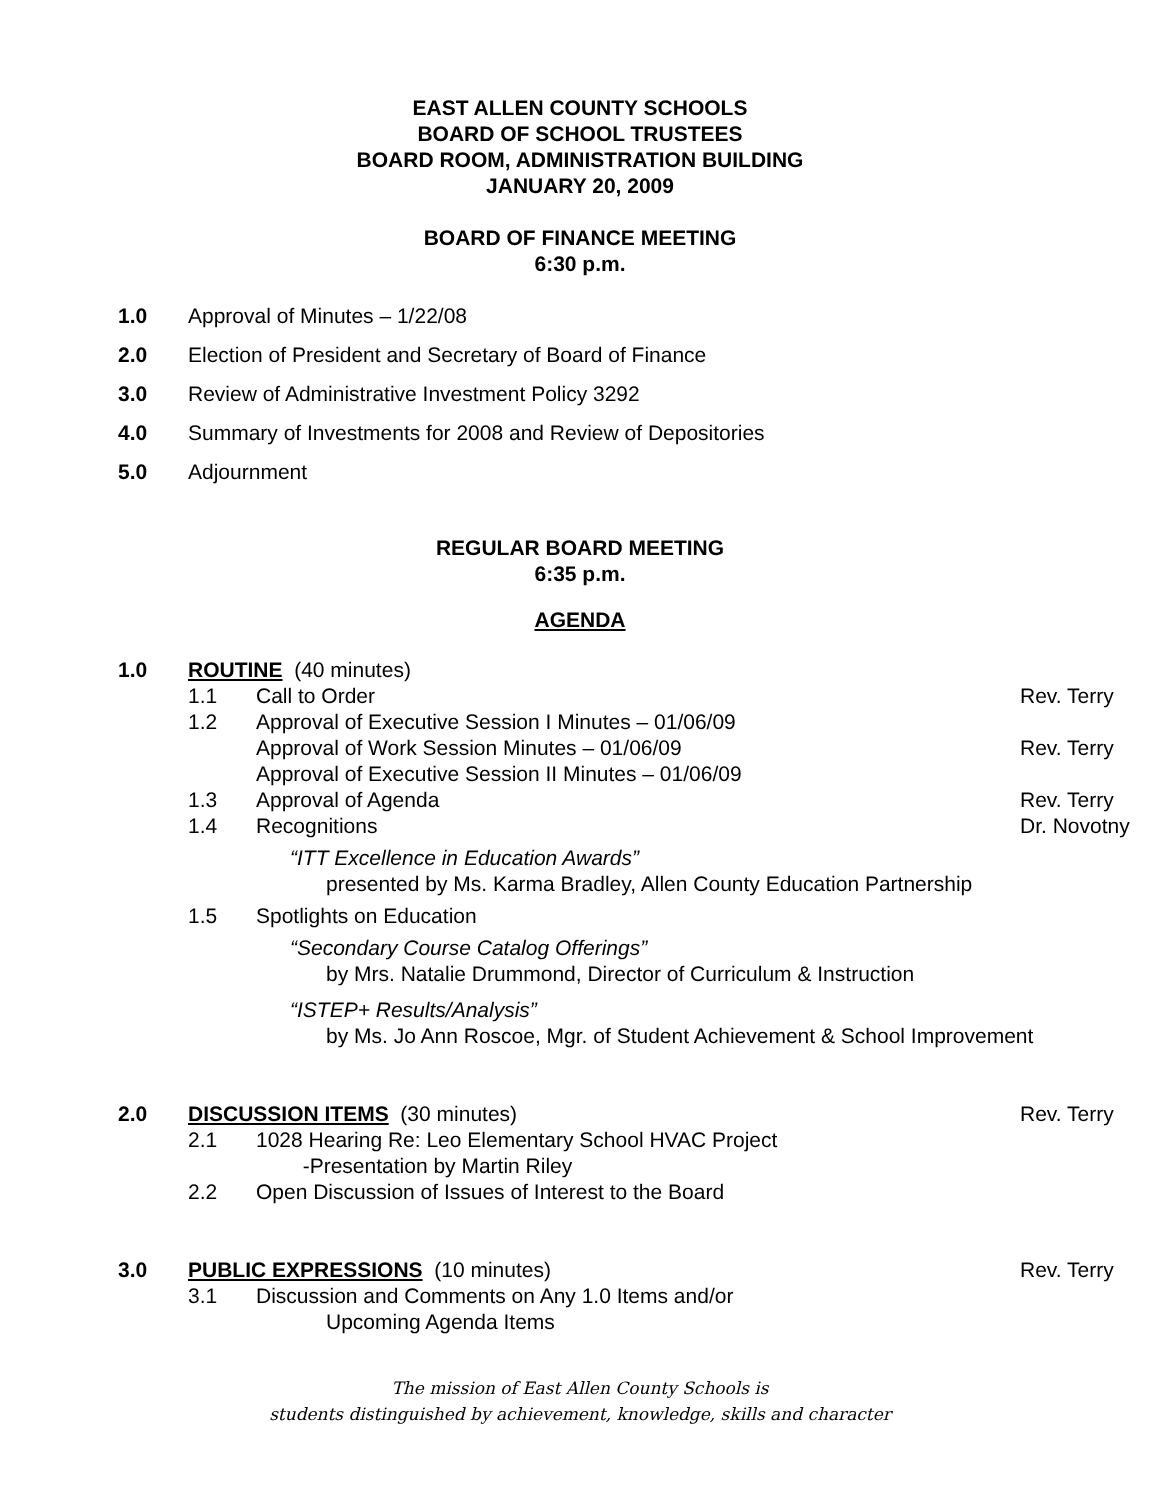EAST ALLEN COUNTY SCHOOLS
BOARD OF SCHOOL TRUSTEES
BOARD ROOM, ADMINISTRATION BUILDING
JANUARY 20, 2009
BOARD OF FINANCE MEETING
6:30 p.m.
1.0 Approval of Minutes – 1/22/08
2.0 Election of President and Secretary of Board of Finance
3.0 Review of Administrative Investment Policy 3292
4.0 Summary of Investments for 2008 and Review of Depositories
5.0 Adjournment
REGULAR BOARD MEETING
6:35 p.m.
AGENDA
1.0 ROUTINE (40 minutes)
1.1 Call to Order Rev. Terry
1.2 Approval of Executive Session I Minutes – 01/06/09
Approval of Work Session Minutes – 01/06/09 Rev. Terry
Approval of Executive Session II Minutes – 01/06/09
1.3 Approval of Agenda Rev. Terry
1.4 Recognitions Dr. Novotny
“ITT Excellence in Education Awards”
presented by Ms. Karma Bradley, Allen County Education Partnership
1.5 Spotlights on Education
“Secondary Course Catalog Offerings”
by Mrs. Natalie Drummond, Director of Curriculum & Instruction
“ISTEP+ Results/Analysis”
by Ms. Jo Ann Roscoe, Mgr. of Student Achievement & School Improvement
2.0 DISCUSSION ITEMS (30 minutes) Rev. Terry
2.1 1028 Hearing Re: Leo Elementary School HVAC Project
-Presentation by Martin Riley
2.2 Open Discussion of Issues of Interest to the Board
3.0 PUBLIC EXPRESSIONS (10 minutes) Rev. Terry
3.1 Discussion and Comments on Any 1.0 Items and/or
Upcoming Agenda Items
The mission of East Allen County Schools is
students distinguished by achievement, knowledge, skills and character